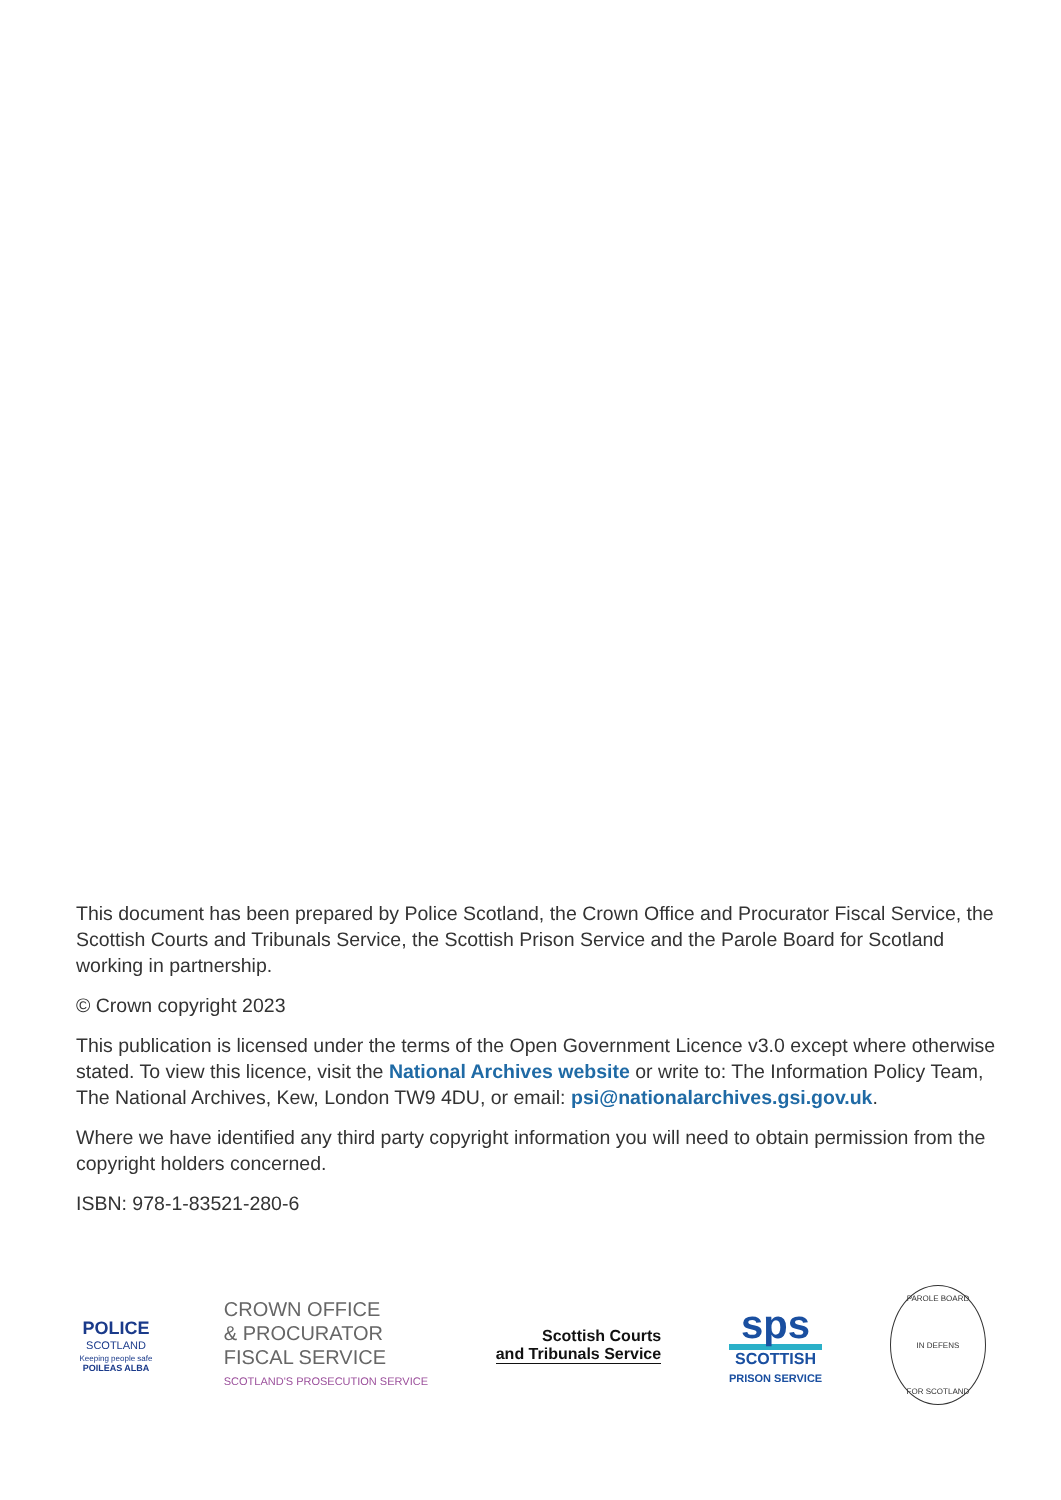This document has been prepared by Police Scotland, the Crown Office and Procurator Fiscal Service, the Scottish Courts and Tribunals Service, the Scottish Prison Service and the Parole Board for Scotland working in partnership.
© Crown copyright 2023
This publication is licensed under the terms of the Open Government Licence v3.0 except where otherwise stated. To view this licence, visit the National Archives website or write to: The Information Policy Team, The National Archives, Kew, London TW9 4DU, or email: psi@nationalarchives.gsi.gov.uk.
Where we have identified any third party copyright information you will need to obtain permission from the copyright holders concerned.
ISBN: 978-1-83521-280-6
POLICE
SCOTLAND
Keeping people safe
POILEAS ALBA
CROWN OFFICE
& PROCURATOR
FISCAL SERVICE
SCOTLAND'S PROSECUTION SERVICE
Scottish Courts
and Tribunals Service
sps
SCOTTISH
PRISON SERVICE
PAROLE BOARD
IN DEFENS
FOR SCOTLAND